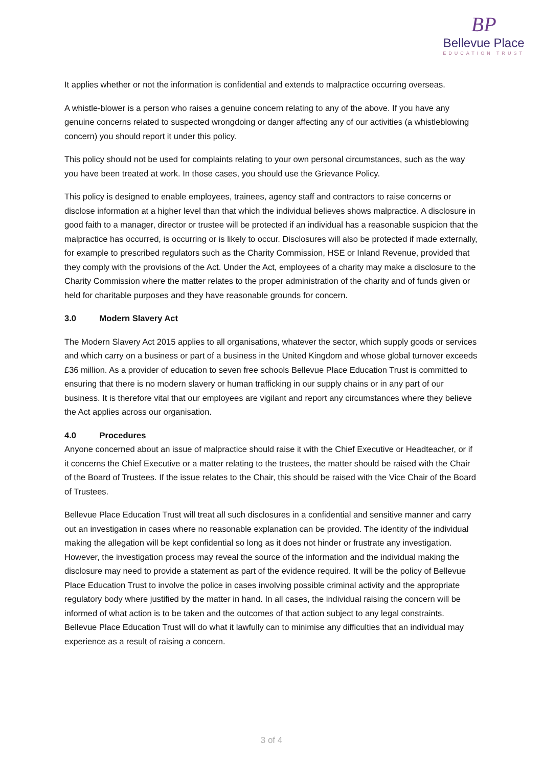BP
Bellevue Place
EDUCATION TRUST
It applies whether or not the information is confidential and extends to malpractice occurring overseas.
A whistle-blower is a person who raises a genuine concern relating to any of the above. If you have any genuine concerns related to suspected wrongdoing or danger affecting any of our activities (a whistleblowing concern) you should report it under this policy.
This policy should not be used for complaints relating to your own personal circumstances, such as the way you have been treated at work. In those cases, you should use the Grievance Policy.
This policy is designed to enable employees, trainees, agency staff and contractors to raise concerns or disclose information at a higher level than that which the individual believes shows malpractice. A disclosure in good faith to a manager, director or trustee will be protected if an individual has a reasonable suspicion that the malpractice has occurred, is occurring or is likely to occur. Disclosures will also be protected if made externally, for example to prescribed regulators such as the Charity Commission, HSE or Inland Revenue, provided that they comply with the provisions of the Act. Under the Act, employees of a charity may make a disclosure to the Charity Commission where the matter relates to the proper administration of the charity and of funds given or held for charitable purposes and they have reasonable grounds for concern.
3.0 Modern Slavery Act
The Modern Slavery Act 2015 applies to all organisations, whatever the sector, which supply goods or services and which carry on a business or part of a business in the United Kingdom and whose global turnover exceeds £36 million. As a provider of education to seven free schools Bellevue Place Education Trust is committed to ensuring that there is no modern slavery or human trafficking in our supply chains or in any part of our business. It is therefore vital that our employees are vigilant and report any circumstances where they believe the Act applies across our organisation.
4.0 Procedures
Anyone concerned about an issue of malpractice should raise it with the Chief Executive or Headteacher, or if it concerns the Chief Executive or a matter relating to the trustees, the matter should be raised with the Chair of the Board of Trustees. If the issue relates to the Chair, this should be raised with the Vice Chair of the Board of Trustees.
Bellevue Place Education Trust will treat all such disclosures in a confidential and sensitive manner and carry out an investigation in cases where no reasonable explanation can be provided. The identity of the individual making the allegation will be kept confidential so long as it does not hinder or frustrate any investigation. However, the investigation process may reveal the source of the information and the individual making the disclosure may need to provide a statement as part of the evidence required. It will be the policy of Bellevue Place Education Trust to involve the police in cases involving possible criminal activity and the appropriate regulatory body where justified by the matter in hand. In all cases, the individual raising the concern will be informed of what action is to be taken and the outcomes of that action subject to any legal constraints. Bellevue Place Education Trust will do what it lawfully can to minimise any difficulties that an individual may experience as a result of raising a concern.
3 of 4